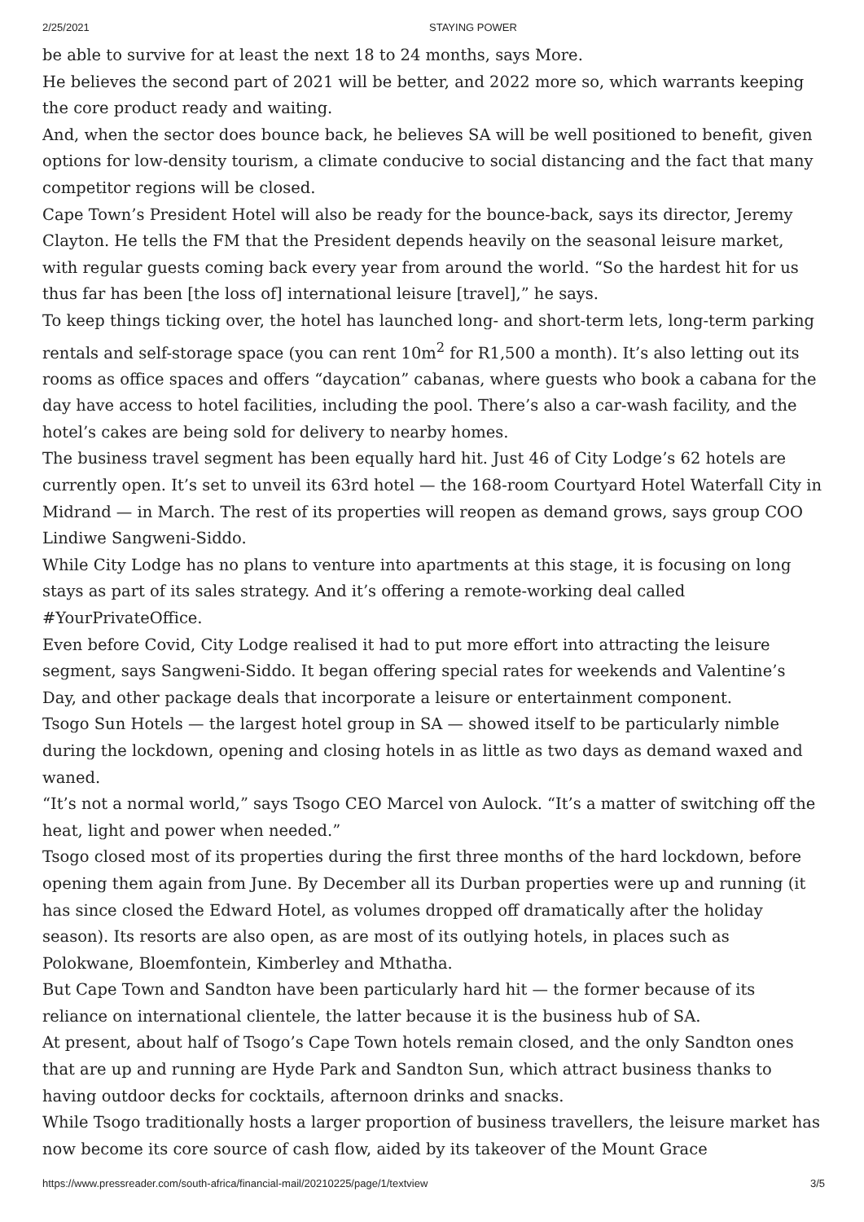2/25/2021 STAYING POWER
be able to survive for at least the next 18 to 24 months, says More.
He believes the second part of 2021 will be better, and 2022 more so, which warrants keeping the core product ready and waiting.
And, when the sector does bounce back, he believes SA will be well positioned to benefit, given options for low-density tourism, a climate conducive to social distancing and the fact that many competitor regions will be closed.
Cape Town’s President Hotel will also be ready for the bounce-back, says its director, Jeremy Clayton. He tells the FM that the President depends heavily on the seasonal leisure market, with regular guests coming back every year from around the world. “So the hardest hit for us thus far has been [the loss of] international leisure [travel],” he says.
To keep things ticking over, the hotel has launched long- and short-term lets, long-term parking rentals and self-storage space (you can rent 10m<sup>2</sup> for R1,500 a month). It’s also letting out its rooms as office spaces and offers “daycation” cabanas, where guests who book a cabana for the day have access to hotel facilities, including the pool. There’s also a car-wash facility, and the hotel’s cakes are being sold for delivery to nearby homes.
The business travel segment has been equally hard hit. Just 46 of City Lodge’s 62 hotels are currently open. It’s set to unveil its 63rd hotel — the 168-room Courtyard Hotel Waterfall City in Midrand — in March. The rest of its properties will reopen as demand grows, says group COO Lindiwe Sangweni-Siddo.
While City Lodge has no plans to venture into apartments at this stage, it is focusing on long stays as part of its sales strategy. And it’s offering a remote-working deal called #YourPrivateOffice.
Even before Covid, City Lodge realised it had to put more effort into attracting the leisure segment, says Sangweni-Siddo. It began offering special rates for weekends and Valentine’s Day, and other package deals that incorporate a leisure or entertainment component.
Tsogo Sun Hotels — the largest hotel group in SA — showed itself to be particularly nimble during the lockdown, opening and closing hotels in as little as two days as demand waxed and waned.
“It’s not a normal world,” says Tsogo CEO Marcel von Aulock. “It’s a matter of switching off the heat, light and power when needed.”
Tsogo closed most of its properties during the first three months of the hard lockdown, before opening them again from June. By December all its Durban properties were up and running (it has since closed the Edward Hotel, as volumes dropped off dramatically after the holiday season). Its resorts are also open, as are most of its outlying hotels, in places such as Polokwane, Bloemfontein, Kimberley and Mthatha.
But Cape Town and Sandton have been particularly hard hit — the former because of its reliance on international clientele, the latter because it is the business hub of SA.
At present, about half of Tsogo’s Cape Town hotels remain closed, and the only Sandton ones that are up and running are Hyde Park and Sandton Sun, which attract business thanks to having outdoor decks for cocktails, afternoon drinks and snacks.
While Tsogo traditionally hosts a larger proportion of business travellers, the leisure market has now become its core source of cash flow, aided by its takeover of the Mount Grace
https://www.pressreader.com/south-africa/financial-mail/20210225/page/1/textview 3/5